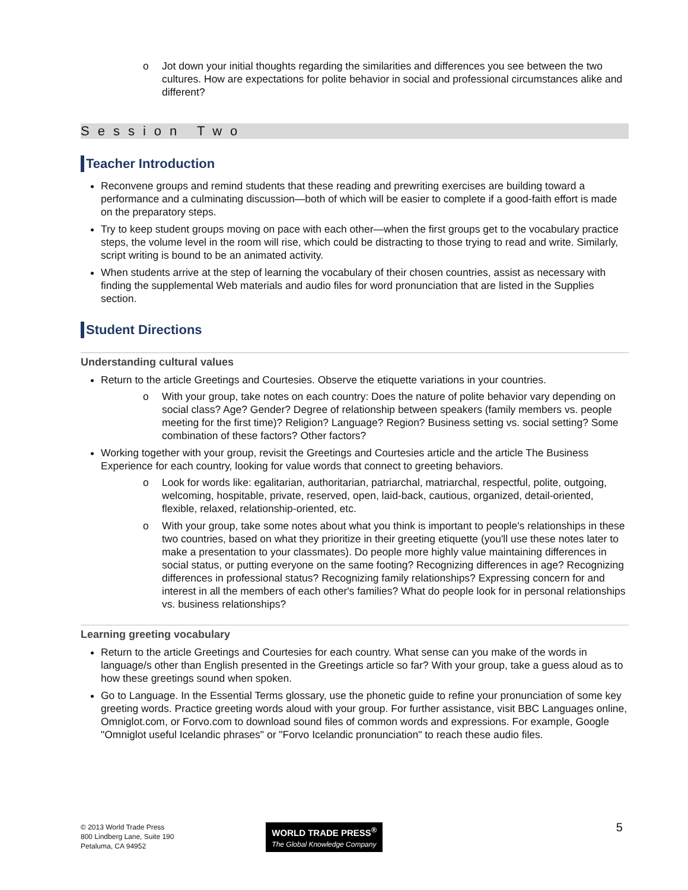o Jot down your initial thoughts regarding the similarities and differences you see between the two cultures. How are expectations for polite behavior in social and professional circumstances alike and different?
Session Two
Teacher Introduction
Reconvene groups and remind students that these reading and prewriting exercises are building toward a performance and a culminating discussion—both of which will be easier to complete if a good-faith effort is made on the preparatory steps.
Try to keep student groups moving on pace with each other—when the first groups get to the vocabulary practice steps, the volume level in the room will rise, which could be distracting to those trying to read and write. Similarly, script writing is bound to be an animated activity.
When students arrive at the step of learning the vocabulary of their chosen countries, assist as necessary with finding the supplemental Web materials and audio files for word pronunciation that are listed in the Supplies section.
Student Directions
Understanding cultural values
Return to the article Greetings and Courtesies. Observe the etiquette variations in your countries.
o With your group, take notes on each country: Does the nature of polite behavior vary depending on social class? Age? Gender? Degree of relationship between speakers (family members vs. people meeting for the first time)? Religion? Language? Region? Business setting vs. social setting? Some combination of these factors? Other factors?
Working together with your group, revisit the Greetings and Courtesies article and the article The Business Experience for each country, looking for value words that connect to greeting behaviors.
o Look for words like: egalitarian, authoritarian, patriarchal, matriarchal, respectful, polite, outgoing, welcoming, hospitable, private, reserved, open, laid-back, cautious, organized, detail-oriented, flexible, relaxed, relationship-oriented, etc.
o With your group, take some notes about what you think is important to people's relationships in these two countries, based on what they prioritize in their greeting etiquette (you'll use these notes later to make a presentation to your classmates). Do people more highly value maintaining differences in social status, or putting everyone on the same footing? Recognizing differences in age? Recognizing differences in professional status? Recognizing family relationships? Expressing concern for and interest in all the members of each other's families? What do people look for in personal relationships vs. business relationships?
Learning greeting vocabulary
Return to the article Greetings and Courtesies for each country. What sense can you make of the words in language/s other than English presented in the Greetings article so far? With your group, take a guess aloud as to how these greetings sound when spoken.
Go to Language. In the Essential Terms glossary, use the phonetic guide to refine your pronunciation of some key greeting words. Practice greeting words aloud with your group. For further assistance, visit BBC Languages online, Omniglot.com, or Forvo.com to download sound files of common words and expressions. For example, Google "Omniglot useful Icelandic phrases" or "Forvo Icelandic pronunciation" to reach these audio files.
© 2013 World Trade Press
800 Lindberg Lane, Suite 190
Petaluma, CA 94952
WORLD TRADE PRESS<sup>®</sup>
The Global Knowledge Company
5